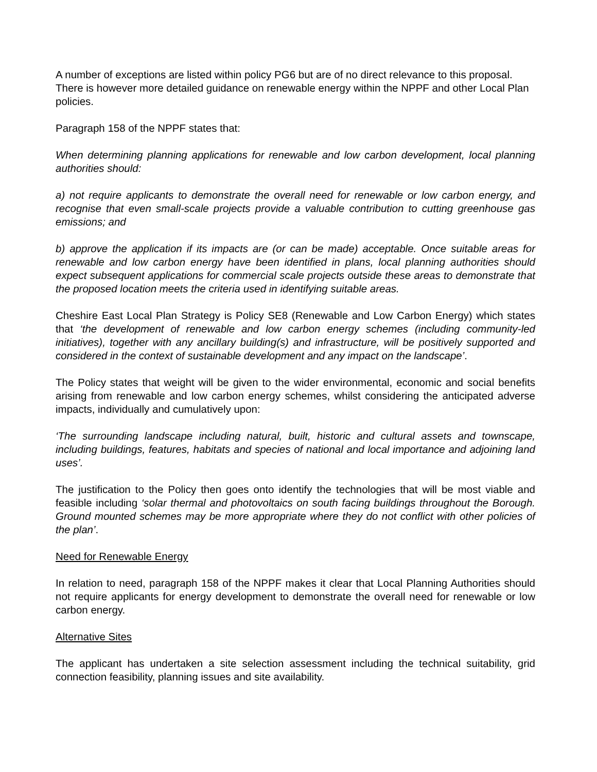A number of exceptions are listed within policy PG6 but are of no direct relevance to this proposal. There is however more detailed guidance on renewable energy within the NPPF and other Local Plan policies.
Paragraph 158 of the NPPF states that:
When determining planning applications for renewable and low carbon development, local planning authorities should:
a) not require applicants to demonstrate the overall need for renewable or low carbon energy, and recognise that even small-scale projects provide a valuable contribution to cutting greenhouse gas emissions; and
b) approve the application if its impacts are (or can be made) acceptable. Once suitable areas for renewable and low carbon energy have been identified in plans, local planning authorities should expect subsequent applications for commercial scale projects outside these areas to demonstrate that the proposed location meets the criteria used in identifying suitable areas.
Cheshire East Local Plan Strategy is Policy SE8 (Renewable and Low Carbon Energy) which states that ‘the development of renewable and low carbon energy schemes (including community-led initiatives), together with any ancillary building(s) and infrastructure, will be positively supported and considered in the context of sustainable development and any impact on the landscape’.
The Policy states that weight will be given to the wider environmental, economic and social benefits arising from renewable and low carbon energy schemes, whilst considering the anticipated adverse impacts, individually and cumulatively upon:
‘The surrounding landscape including natural, built, historic and cultural assets and townscape, including buildings, features, habitats and species of national and local importance and adjoining land uses’.
The justification to the Policy then goes onto identify the technologies that will be most viable and feasible including ‘solar thermal and photovoltaics on south facing buildings throughout the Borough. Ground mounted schemes may be more appropriate where they do not conflict with other policies of the plan’.
Need for Renewable Energy
In relation to need, paragraph 158 of the NPPF makes it clear that Local Planning Authorities should not require applicants for energy development to demonstrate the overall need for renewable or low carbon energy.
Alternative Sites
The applicant has undertaken a site selection assessment including the technical suitability, grid connection feasibility, planning issues and site availability.